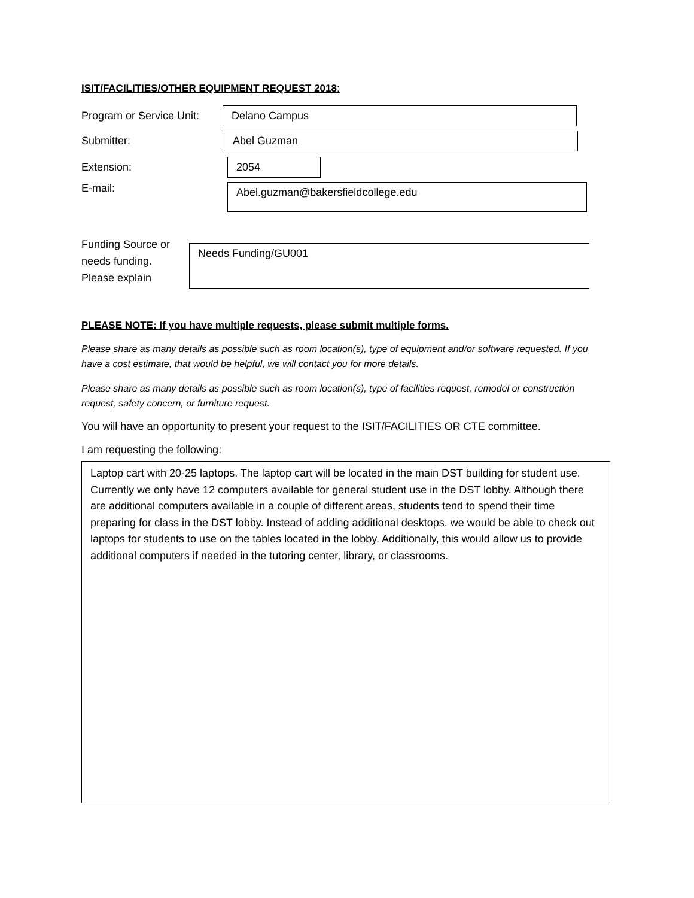ISIT/FACILITIES/OTHER EQUIPMENT REQUEST 2018:
Program or Service Unit:
Delano Campus
Submitter:
Abel Guzman
Extension:
2054
E-mail:
Abel.guzman@bakersfieldcollege.edu
Funding Source or
needs funding.
Please explain
Needs Funding/GU001
PLEASE NOTE: If you have multiple requests, please submit multiple forms.
Please share as many details as possible such as room location(s), type of equipment and/or software requested. If you have a cost estimate, that would be helpful, we will contact you for more details.
Please share as many details as possible such as room location(s), type of facilities request, remodel or construction request, safety concern, or furniture request.
You will have an opportunity to present your request to the ISIT/FACILITIES OR CTE committee.
I am requesting the following:
Laptop cart with 20-25 laptops. The laptop cart will be located in the main DST building for student use. Currently we only have 12 computers available for general student use in the DST lobby. Although there are additional computers available in a couple of different areas, students tend to spend their time preparing for class in the DST lobby. Instead of adding additional desktops, we would be able to check out laptops for students to use on the tables located in the lobby. Additionally, this would allow us to provide additional computers if needed in the tutoring center, library, or classrooms.